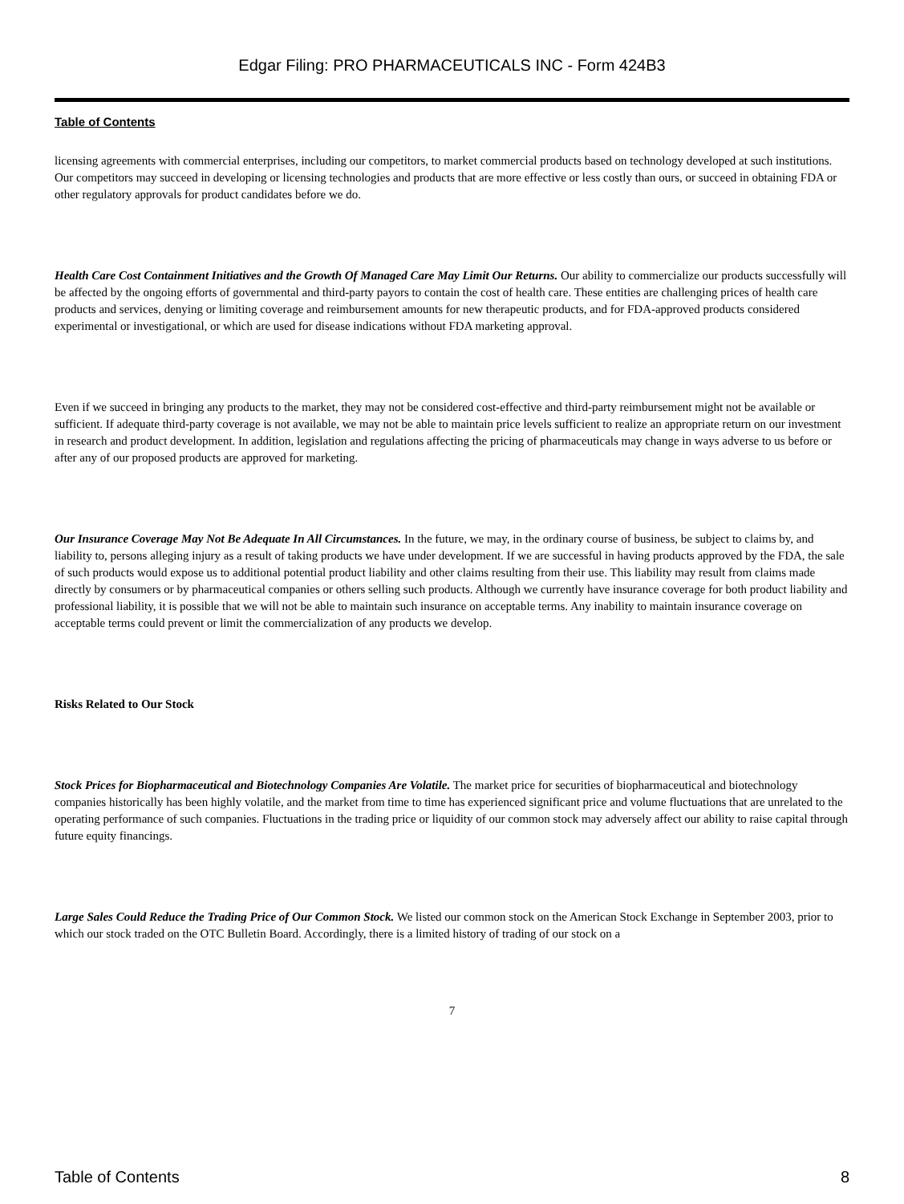Edgar Filing: PRO PHARMACEUTICALS INC - Form 424B3
Table of Contents
licensing agreements with commercial enterprises, including our competitors, to market commercial products based on technology developed at such institutions. Our competitors may succeed in developing or licensing technologies and products that are more effective or less costly than ours, or succeed in obtaining FDA or other regulatory approvals for product candidates before we do.
Health Care Cost Containment Initiatives and the Growth Of Managed Care May Limit Our Returns. Our ability to commercialize our products successfully will be affected by the ongoing efforts of governmental and third-party payors to contain the cost of health care. These entities are challenging prices of health care products and services, denying or limiting coverage and reimbursement amounts for new therapeutic products, and for FDA-approved products considered experimental or investigational, or which are used for disease indications without FDA marketing approval.
Even if we succeed in bringing any products to the market, they may not be considered cost-effective and third-party reimbursement might not be available or sufficient. If adequate third-party coverage is not available, we may not be able to maintain price levels sufficient to realize an appropriate return on our investment in research and product development. In addition, legislation and regulations affecting the pricing of pharmaceuticals may change in ways adverse to us before or after any of our proposed products are approved for marketing.
Our Insurance Coverage May Not Be Adequate In All Circumstances. In the future, we may, in the ordinary course of business, be subject to claims by, and liability to, persons alleging injury as a result of taking products we have under development. If we are successful in having products approved by the FDA, the sale of such products would expose us to additional potential product liability and other claims resulting from their use. This liability may result from claims made directly by consumers or by pharmaceutical companies or others selling such products. Although we currently have insurance coverage for both product liability and professional liability, it is possible that we will not be able to maintain such insurance on acceptable terms. Any inability to maintain insurance coverage on acceptable terms could prevent or limit the commercialization of any products we develop.
Risks Related to Our Stock
Stock Prices for Biopharmaceutical and Biotechnology Companies Are Volatile. The market price for securities of biopharmaceutical and biotechnology companies historically has been highly volatile, and the market from time to time has experienced significant price and volume fluctuations that are unrelated to the operating performance of such companies. Fluctuations in the trading price or liquidity of our common stock may adversely affect our ability to raise capital through future equity financings.
Large Sales Could Reduce the Trading Price of Our Common Stock. We listed our common stock on the American Stock Exchange in September 2003, prior to which our stock traded on the OTC Bulletin Board. Accordingly, there is a limited history of trading of our stock on a
7
Table of Contents 8